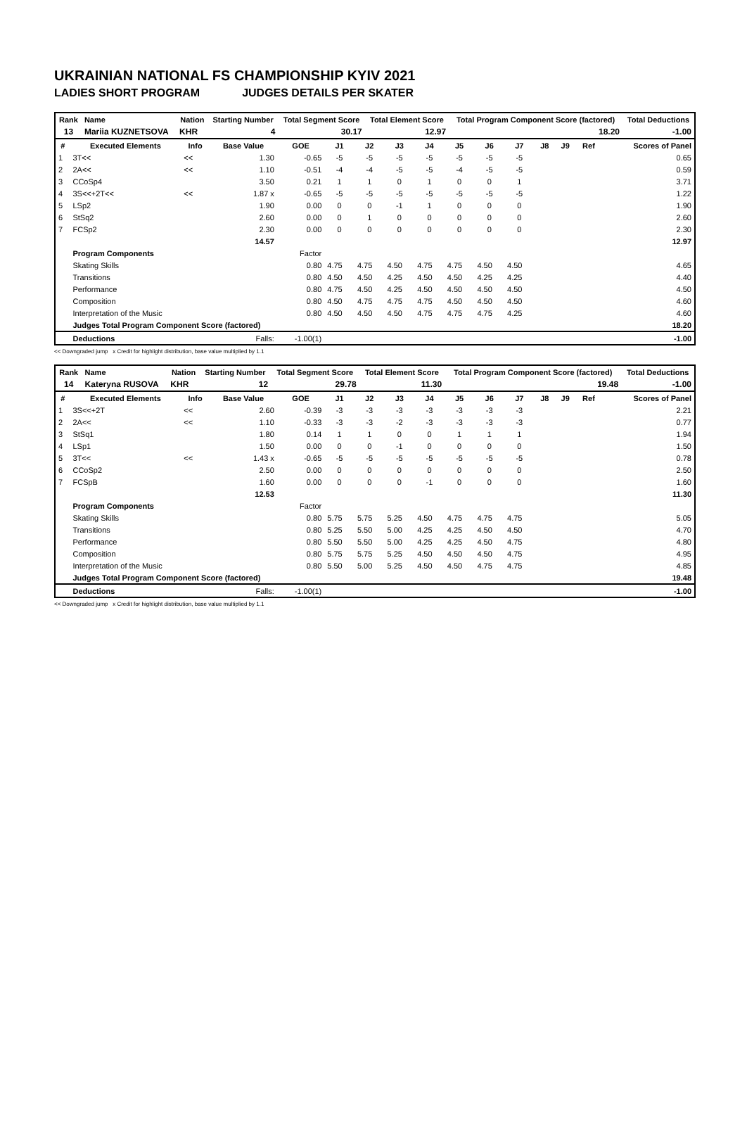UKRAINIAN NATIONAL FS CHAMPIONSHIP KYIV 2021
LADIES SHORT PROGRAM JUDGES DETAILS PER SKATER
| Rank | Name | Nation | Starting Number | Total Segment Score | Total Element Score | Total Program Component Score (factored) | Total Deductions |
| --- | --- | --- | --- | --- | --- | --- | --- |
| 13 | Mariia KUZNETSOVA | KHR | 4 | 30.17 | 12.97 | 18.20 | -1.00 |
| # | Executed Elements | Info | Base Value | GOE | J1 | J2 | J3 | J4 | J5 | J6 | J7 | J8 | J9 | Ref | Scores of Panel |
| --- | --- | --- | --- | --- | --- | --- | --- | --- | --- | --- | --- | --- | --- | --- | --- |
| 1 | 3T<< | << | 1.30 | -0.65 | -5 | -5 | -5 | -5 | -5 | -5 | -5 | | | | 0.65 |
| 2 | 2A<< | << | 1.10 | -0.51 | -4 | -4 | -5 | -5 | -4 | -5 | -5 | | | | 0.59 |
| 3 | CCoSp4 | | 3.50 | 0.21 | 1 | 1 | 0 | 1 | 0 | 0 | 1 | | | | 3.71 |
| 4 | 3S<<+2T<< | << | 1.87 x | -0.65 | -5 | -5 | -5 | -5 | -5 | -5 | -5 | | | | 1.22 |
| 5 | LSp2 | | 1.90 | 0.00 | 0 | 0 | -1 | 1 | 0 | 0 | 0 | | | | 1.90 |
| 6 | StSq2 | | 2.60 | 0.00 | 0 | 1 | 0 | 0 | 0 | 0 | 0 | | | | 2.60 |
| 7 | FCSp2 | | 2.30 | 0.00 | 0 | 0 | 0 | 0 | 0 | 0 | 0 | | | | 2.30 |
| | | | 14.57 | | | | | | | | | | | | 12.97 |
| | Program Components | | | Factor | | | | | | | | | | | |
| | Skating Skills | | | 0.80 | 4.75 | 4.75 | 4.50 | 4.75 | 4.75 | 4.50 | 4.50 | | | | 4.65 |
| | Transitions | | | 0.80 | 4.50 | 4.50 | 4.25 | 4.50 | 4.50 | 4.25 | 4.25 | | | | 4.40 |
| | Performance | | | 0.80 | 4.75 | 4.50 | 4.25 | 4.50 | 4.50 | 4.50 | 4.50 | | | | 4.50 |
| | Composition | | | 0.80 | 4.50 | 4.75 | 4.75 | 4.75 | 4.50 | 4.50 | 4.50 | | | | 4.60 |
| | Interpretation of the Music | | | 0.80 | 4.50 | 4.50 | 4.50 | 4.75 | 4.75 | 4.75 | 4.25 | | | | 4.60 |
| | Judges Total Program Component Score (factored) | | | | | | | | | | | | | | 18.20 |
| | Deductions | | Falls: | -1.00(1) | | | | | | | | | | | -1.00 |
<< Downgraded jump x Credit for highlight distribution, base value multiplied by 1.1
| Rank | Name | Nation | Starting Number | Total Segment Score | Total Element Score | Total Program Component Score (factored) | Total Deductions |
| --- | --- | --- | --- | --- | --- | --- | --- |
| 14 | Kateryna RUSOVA | KHR | 12 | 29.78 | 11.30 | 19.48 | -1.00 |
| # | Executed Elements | Info | Base Value | GOE | J1 | J2 | J3 | J4 | J5 | J6 | J7 | J8 | J9 | Ref | Scores of Panel |
| --- | --- | --- | --- | --- | --- | --- | --- | --- | --- | --- | --- | --- | --- | --- | --- |
| 1 | 3S<<+2T | << | 2.60 | -0.39 | -3 | -3 | -3 | -3 | -3 | -3 | -3 | | | | 2.21 |
| 2 | 2A<< | << | 1.10 | -0.33 | -3 | -3 | -2 | -3 | -3 | -3 | -3 | | | | 0.77 |
| 3 | StSq1 | | 1.80 | 0.14 | 1 | 1 | 0 | 0 | 1 | 1 | 1 | | | | 1.94 |
| 4 | LSp1 | | 1.50 | 0.00 | 0 | 0 | -1 | 0 | 0 | 0 | 0 | | | | 1.50 |
| 5 | 3T<< | << | 1.43 x | -0.65 | -5 | -5 | -5 | -5 | -5 | -5 | -5 | | | | 0.78 |
| 6 | CCoSp2 | | 2.50 | 0.00 | 0 | 0 | 0 | 0 | 0 | 0 | 0 | | | | 2.50 |
| 7 | FCSpB | | 1.60 | 0.00 | 0 | 0 | 0 | -1 | 0 | 0 | 0 | | | | 1.60 |
| | | | 12.53 | | | | | | | | | | | | 11.30 |
| | Program Components | | | Factor | | | | | | | | | | | |
| | Skating Skills | | | 0.80 | 5.75 | 5.75 | 5.25 | 4.50 | 4.75 | 4.75 | 4.75 | | | | 5.05 |
| | Transitions | | | 0.80 | 5.25 | 5.50 | 5.00 | 4.25 | 4.25 | 4.50 | 4.50 | | | | 4.70 |
| | Performance | | | 0.80 | 5.50 | 5.50 | 5.00 | 4.25 | 4.25 | 4.50 | 4.75 | | | | 4.80 |
| | Composition | | | 0.80 | 5.75 | 5.75 | 5.25 | 4.50 | 4.50 | 4.50 | 4.75 | | | | 4.95 |
| | Interpretation of the Music | | | 0.80 | 5.50 | 5.00 | 5.25 | 4.50 | 4.50 | 4.75 | 4.75 | | | | 4.85 |
| | Judges Total Program Component Score (factored) | | | | | | | | | | | | | | 19.48 |
| | Deductions | | Falls: | -1.00(1) | | | | | | | | | | | -1.00 |
<< Downgraded jump x Credit for highlight distribution, base value multiplied by 1.1